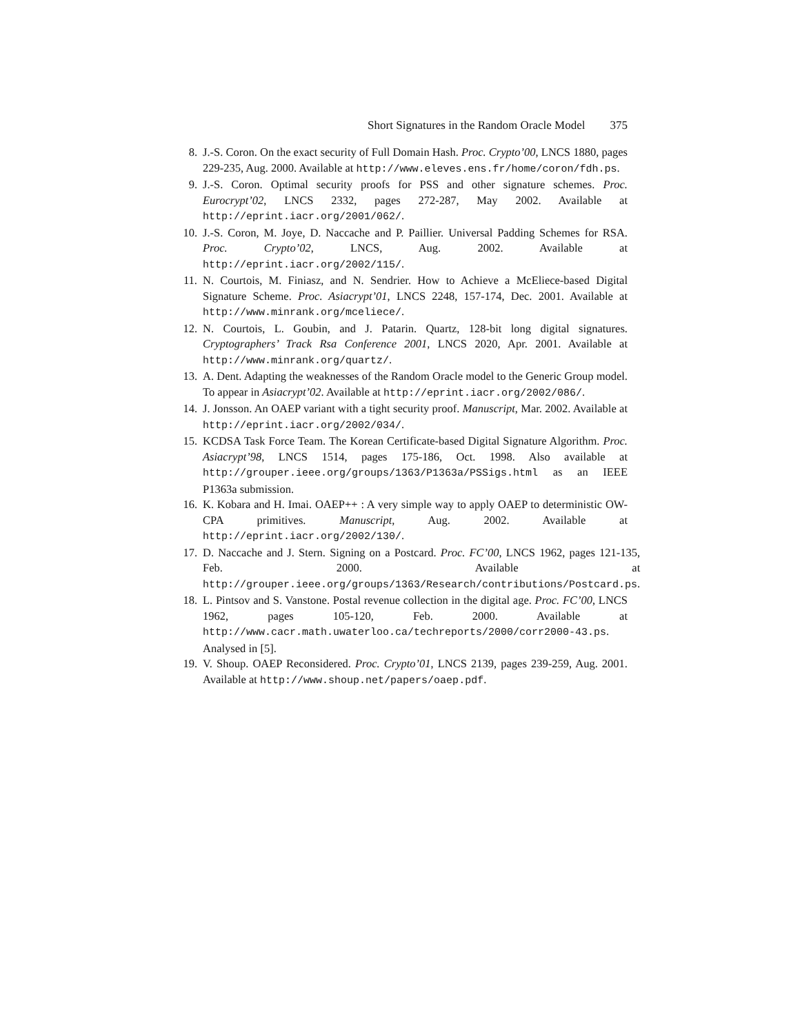Short Signatures in the Random Oracle Model 375
8. J.-S. Coron. On the exact security of Full Domain Hash. Proc. Crypto’00, LNCS 1880, pages 229-235, Aug. 2000. Available at http://www.eleves.ens.fr/home/coron/fdh.ps.
9. J.-S. Coron. Optimal security proofs for PSS and other signature schemes. Proc. Eurocrypt’02, LNCS 2332, pages 272-287, May 2002. Available at http://eprint.iacr.org/2001/062/.
10. J.-S. Coron, M. Joye, D. Naccache and P. Paillier. Universal Padding Schemes for RSA. Proc. Crypto’02, LNCS, Aug. 2002. Available at http://eprint.iacr.org/2002/115/.
11. N. Courtois, M. Finiasz, and N. Sendrier. How to Achieve a McEliece-based Digital Signature Scheme. Proc. Asiacrypt’01, LNCS 2248, 157-174, Dec. 2001. Available at http://www.minrank.org/mceliece/.
12. N. Courtois, L. Goubin, and J. Patarin. Quartz, 128-bit long digital signatures. Cryptographers’ Track Rsa Conference 2001, LNCS 2020, Apr. 2001. Available at http://www.minrank.org/quartz/.
13. A. Dent. Adapting the weaknesses of the Random Oracle model to the Generic Group model. To appear in Asiacrypt’02. Available at http://eprint.iacr.org/2002/086/.
14. J. Jonsson. An OAEP variant with a tight security proof. Manuscript, Mar. 2002. Available at http://eprint.iacr.org/2002/034/.
15. KCDSA Task Force Team. The Korean Certificate-based Digital Signature Algorithm. Proc. Asiacrypt’98, LNCS 1514, pages 175-186, Oct. 1998. Also available at http://grouper.ieee.org/groups/1363/P1363a/PSSigs.html as an IEEE P1363a submission.
16. K. Kobara and H. Imai. OAEP++ : A very simple way to apply OAEP to deterministic OW-CPA primitives. Manuscript, Aug. 2002. Available at http://eprint.iacr.org/2002/130/.
17. D. Naccache and J. Stern. Signing on a Postcard. Proc. FC’00, LNCS 1962, pages 121-135, Feb. 2000. Available at http://grouper.ieee.org/groups/1363/Research/contributions/Postcard.ps.
18. L. Pintsov and S. Vanstone. Postal revenue collection in the digital age. Proc. FC’00, LNCS 1962, pages 105-120, Feb. 2000. Available at http://www.cacr.math.uwaterloo.ca/techreports/2000/corr2000-43.ps. Analysed in [5].
19. V. Shoup. OAEP Reconsidered. Proc. Crypto’01, LNCS 2139, pages 239-259, Aug. 2001. Available at http://www.shoup.net/papers/oaep.pdf.